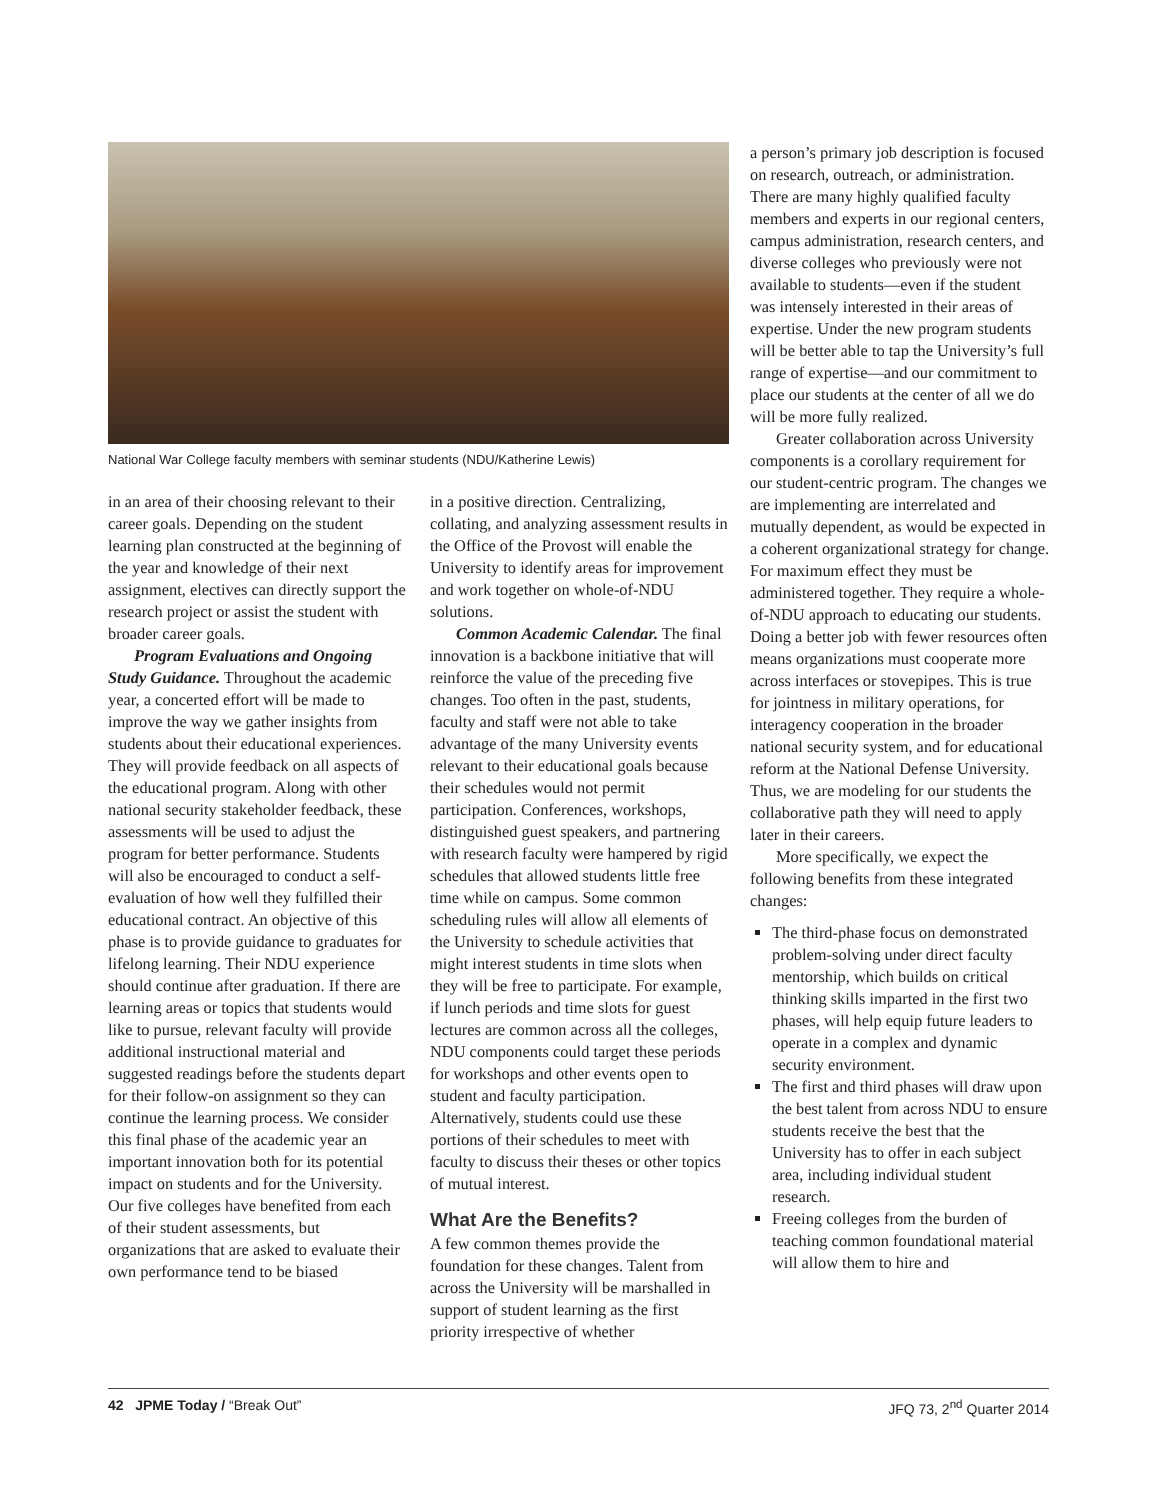National War College faculty members with seminar students (NDU/Katherine Lewis)
in an area of their choosing relevant to their career goals. Depending on the student learning plan constructed at the beginning of the year and knowledge of their next assignment, electives can directly support the research project or assist the student with broader career goals.
Program Evaluations and Ongoing Study Guidance. Throughout the academic year, a concerted effort will be made to improve the way we gather insights from students about their educational experiences. They will provide feedback on all aspects of the educational program. Along with other national security stakeholder feedback, these assessments will be used to adjust the program for better performance. Students will also be encouraged to conduct a self-evaluation of how well they fulfilled their educational contract. An objective of this phase is to provide guidance to graduates for lifelong learning. Their NDU experience should continue after graduation. If there are learning areas or topics that students would like to pursue, relevant faculty will provide additional instructional material and suggested readings before the students depart for their follow-on assignment so they can continue the learning process. We consider this final phase of the academic year an important innovation both for its potential impact on students and for the University. Our five colleges have benefited from each of their student assessments, but organizations that are asked to evaluate their own performance tend to be biased
in a positive direction. Centralizing, collating, and analyzing assessment results in the Office of the Provost will enable the University to identify areas for improvement and work together on whole-of-NDU solutions.
Common Academic Calendar. The final innovation is a backbone initiative that will reinforce the value of the preceding five changes. Too often in the past, students, faculty and staff were not able to take advantage of the many University events relevant to their educational goals because their schedules would not permit participation. Conferences, workshops, distinguished guest speakers, and partnering with research faculty were hampered by rigid schedules that allowed students little free time while on campus. Some common scheduling rules will allow all elements of the University to schedule activities that might interest students in time slots when they will be free to participate. For example, if lunch periods and time slots for guest lectures are common across all the colleges, NDU components could target these periods for workshops and other events open to student and faculty participation. Alternatively, students could use these portions of their schedules to meet with faculty to discuss their theses or other topics of mutual interest.
What Are the Benefits?
A few common themes provide the foundation for these changes. Talent from across the University will be marshalled in support of student learning as the first priority irrespective of whether
a person’s primary job description is focused on research, outreach, or administration. There are many highly qualified faculty members and experts in our regional centers, campus administration, research centers, and diverse colleges who previously were not available to students—even if the student was intensely interested in their areas of expertise. Under the new program students will be better able to tap the University’s full range of expertise—and our commitment to place our students at the center of all we do will be more fully realized.
Greater collaboration across University components is a corollary requirement for our student-centric program. The changes we are implementing are interrelated and mutually dependent, as would be expected in a coherent organizational strategy for change. For maximum effect they must be administered together. They require a whole-of-NDU approach to educating our students. Doing a better job with fewer resources often means organizations must cooperate more across interfaces or stovepipes. This is true for jointness in military operations, for interagency cooperation in the broader national security system, and for educational reform at the National Defense University. Thus, we are modeling for our students the collaborative path they will need to apply later in their careers.
More specifically, we expect the following benefits from these integrated changes:
The third-phase focus on demonstrated problem-solving under direct faculty mentorship, which builds on critical thinking skills imparted in the first two phases, will help equip future leaders to operate in a complex and dynamic security environment.
The first and third phases will draw upon the best talent from across NDU to ensure students receive the best that the University has to offer in each subject area, including individual student research.
Freeing colleges from the burden of teaching common foundational material will allow them to hire and
42 JPME Today / “Break Out” JFQ 73, 2<sup>nd</sup> Quarter 2014